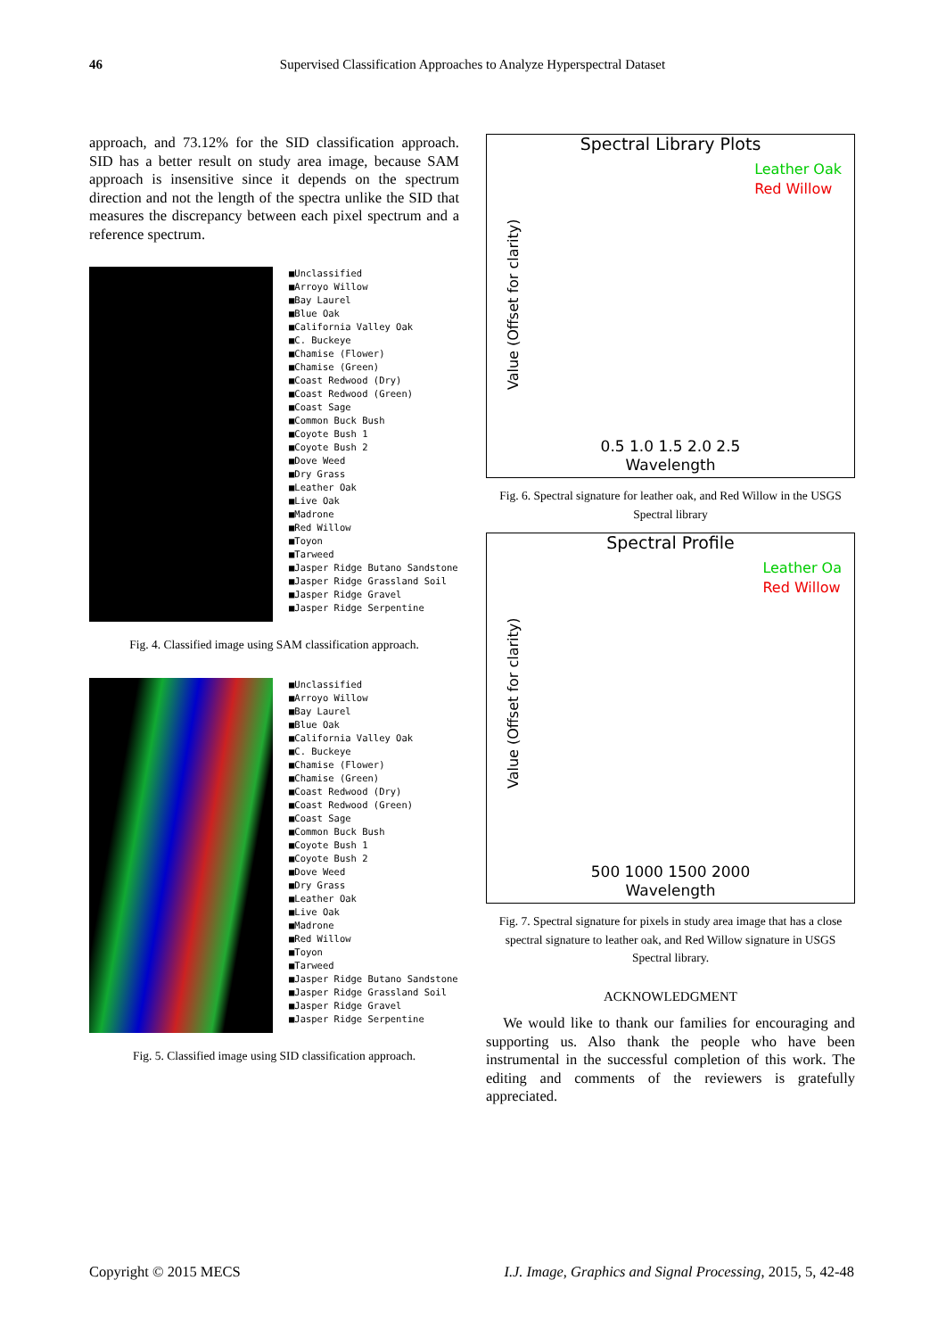46 Supervised Classification Approaches to Analyze Hyperspectral Dataset
approach, and 73.12% for the SID classification approach. SID has a better result on study area image, because SAM approach is insensitive since it depends on the spectrum direction and not the length of the spectra unlike the SID that measures the discrepancy between each pixel spectrum and a reference spectrum.
■Unclassified
■Arroyo Willow
■Bay Laurel
■Blue Oak
■California Valley Oak
■C. Buckeye
■Chamise (Flower)
■Chamise (Green)
■Coast Redwood (Dry)
■Coast Redwood (Green)
■Coast Sage
■Common Buck Bush
■Coyote Bush 1
■Coyote Bush 2
■Dove Weed
■Dry Grass
■Leather Oak
■Live Oak
■Madrone
■Red Willow
■Toyon
■Tarweed
■Jasper Ridge Butano Sandstone
■Jasper Ridge Grassland Soil
■Jasper Ridge Gravel
■Jasper Ridge Serpentine
Fig. 4. Classified image using SAM classification approach.
■Unclassified
■Arroyo Willow
■Bay Laurel
■Blue Oak
■California Valley Oak
■C. Buckeye
■Chamise (Flower)
■Chamise (Green)
■Coast Redwood (Dry)
■Coast Redwood (Green)
■Coast Sage
■Common Buck Bush
■Coyote Bush 1
■Coyote Bush 2
■Dove Weed
■Dry Grass
■Leather Oak
■Live Oak
■Madrone
■Red Willow
■Toyon
■Tarweed
■Jasper Ridge Butano Sandstone
■Jasper Ridge Grassland Soil
■Jasper Ridge Gravel
■Jasper Ridge Serpentine
Fig. 5. Classified image using SID classification approach.
Spectral Library Plots
Leather Oak
Red Willow
Value (Offset for clarity)
0.5 1.0 1.5 2.0 2.5
Wavelength
Fig. 6. Spectral signature for leather oak, and Red Willow in the USGS Spectral library
Spectral Profile
Leather Oa
Red Willow
Value (Offset for clarity)
500 1000 1500 2000
Wavelength
Fig. 7. Spectral signature for pixels in study area image that has a close spectral signature to leather oak, and Red Willow signature in USGS Spectral library.
ACKNOWLEDGMENT
We would like to thank our families for encouraging and supporting us. Also thank the people who have been instrumental in the successful completion of this work. The editing and comments of the reviewers is gratefully appreciated.
Copyright © 2015 MECS I.J. Image, Graphics and Signal Processing, 2015, 5, 42-48